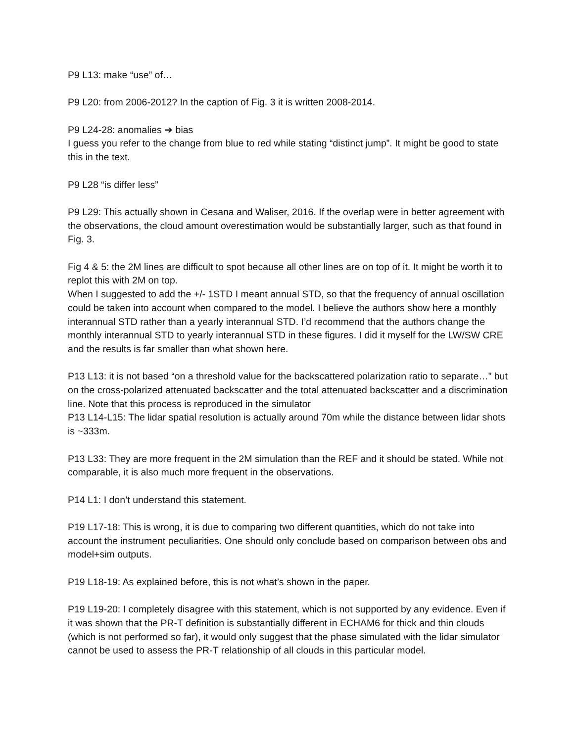P9 L13: make “use” of…
P9 L20: from 2006-2012? In the caption of Fig. 3 it is written 2008-2014.
P9 L24-28: anomalies ➔ bias
I guess you refer to the change from blue to red while stating “distinct jump”. It might be good to state this in the text.
P9 L28 “is differ less”
P9 L29: This actually shown in Cesana and Waliser, 2016. If the overlap were in better agreement with the observations, the cloud amount overestimation would be substantially larger, such as that found in Fig. 3.
Fig 4 & 5: the 2M lines are difficult to spot because all other lines are on top of it. It might be worth it to replot this with 2M on top.
When I suggested to add the +/- 1STD I meant annual STD, so that the frequency of annual oscillation could be taken into account when compared to the model. I believe the authors show here a monthly interannual STD rather than a yearly interannual STD. I’d recommend that the authors change the monthly interannual STD to yearly interannual STD in these figures. I did it myself for the LW/SW CRE and the results is far smaller than what shown here.
P13 L13: it is not based “on a threshold value for the backscattered polarization ratio to separate…” but on the cross-polarized attenuated backscatter and the total attenuated backscatter and a discrimination line. Note that this process is reproduced in the simulator
P13 L14-L15: The lidar spatial resolution is actually around 70m while the distance between lidar shots is ~333m.
P13 L33: They are more frequent in the 2M simulation than the REF and it should be stated. While not comparable, it is also much more frequent in the observations.
P14 L1: I don’t understand this statement.
P19 L17-18: This is wrong, it is due to comparing two different quantities, which do not take into account the instrument peculiarities. One should only conclude based on comparison between obs and model+sim outputs.
P19 L18-19: As explained before, this is not what’s shown in the paper.
P19 L19-20: I completely disagree with this statement, which is not supported by any evidence. Even if it was shown that the PR-T definition is substantially different in ECHAM6 for thick and thin clouds (which is not performed so far), it would only suggest that the phase simulated with the lidar simulator cannot be used to assess the PR-T relationship of all clouds in this particular model.